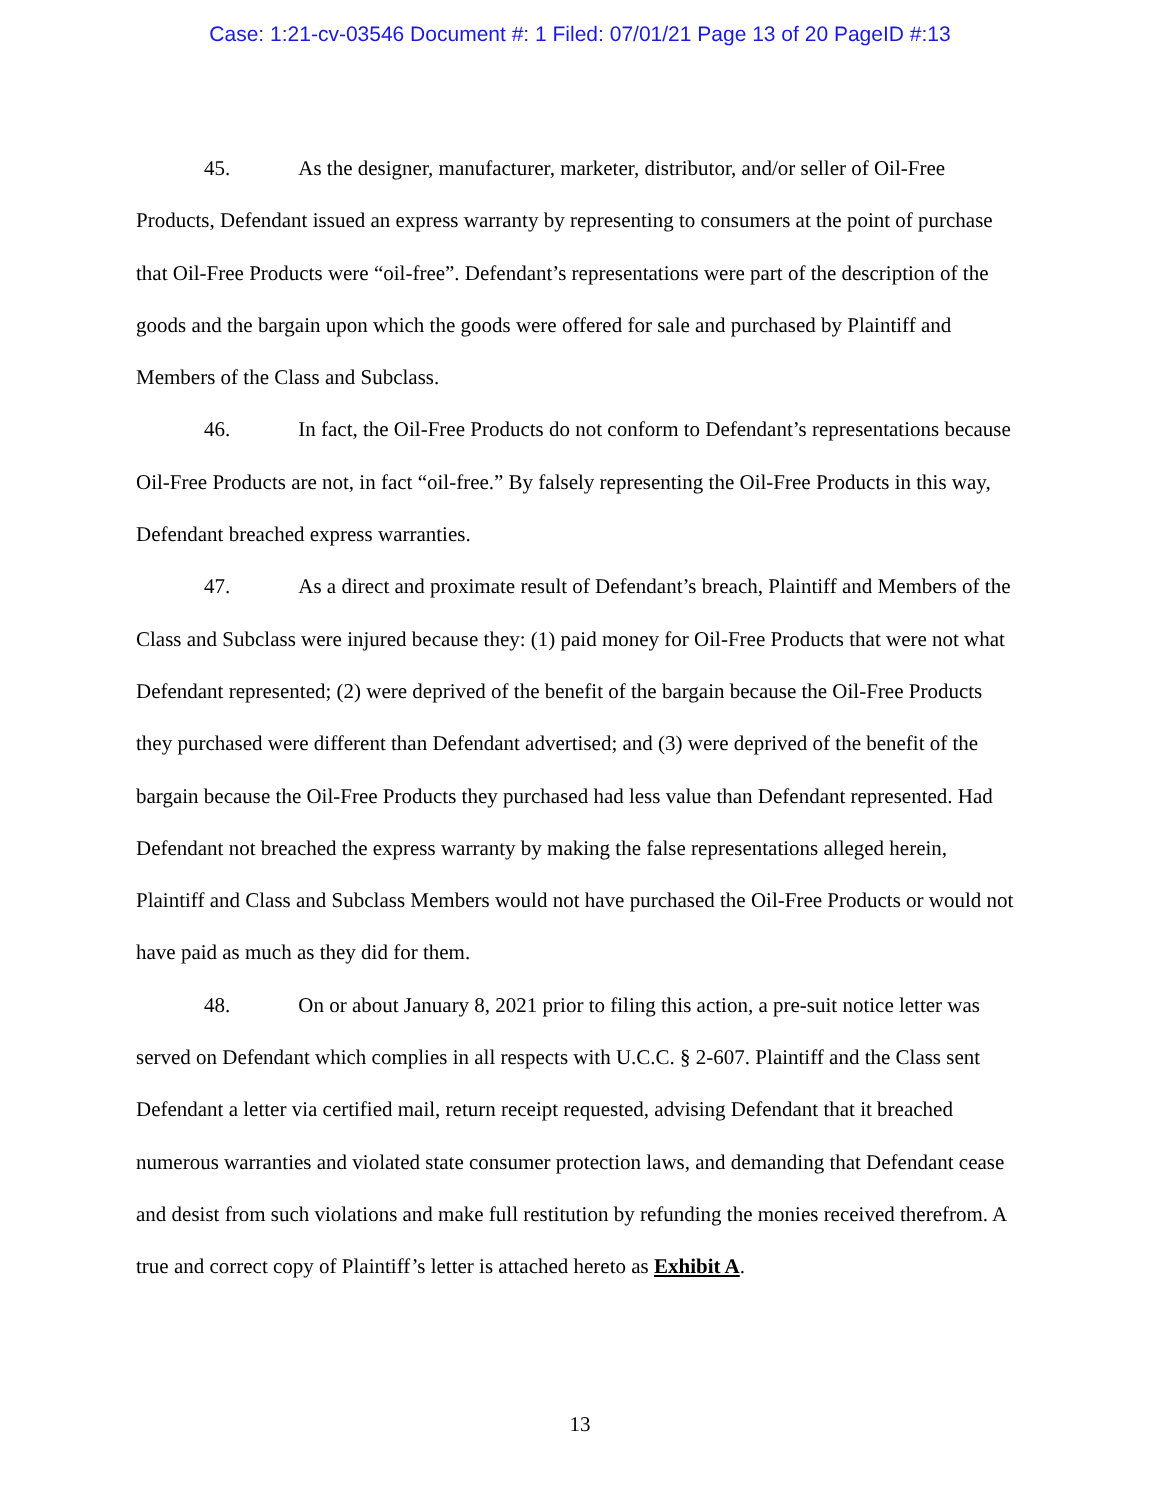Case: 1:21-cv-03546 Document #: 1 Filed: 07/01/21 Page 13 of 20 PageID #:13
45. As the designer, manufacturer, marketer, distributor, and/or seller of Oil-Free Products, Defendant issued an express warranty by representing to consumers at the point of purchase that Oil-Free Products were “oil-free”. Defendant’s representations were part of the description of the goods and the bargain upon which the goods were offered for sale and purchased by Plaintiff and Members of the Class and Subclass.
46. In fact, the Oil-Free Products do not conform to Defendant’s representations because Oil-Free Products are not, in fact “oil-free.” By falsely representing the Oil-Free Products in this way, Defendant breached express warranties.
47. As a direct and proximate result of Defendant’s breach, Plaintiff and Members of the Class and Subclass were injured because they: (1) paid money for Oil-Free Products that were not what Defendant represented; (2) were deprived of the benefit of the bargain because the Oil-Free Products they purchased were different than Defendant advertised; and (3) were deprived of the benefit of the bargain because the Oil-Free Products they purchased had less value than Defendant represented. Had Defendant not breached the express warranty by making the false representations alleged herein, Plaintiff and Class and Subclass Members would not have purchased the Oil-Free Products or would not have paid as much as they did for them.
48. On or about January 8, 2021 prior to filing this action, a pre-suit notice letter was served on Defendant which complies in all respects with U.C.C. § 2-607. Plaintiff and the Class sent Defendant a letter via certified mail, return receipt requested, advising Defendant that it breached numerous warranties and violated state consumer protection laws, and demanding that Defendant cease and desist from such violations and make full restitution by refunding the monies received therefrom. A true and correct copy of Plaintiff’s letter is attached hereto as Exhibit A.
13